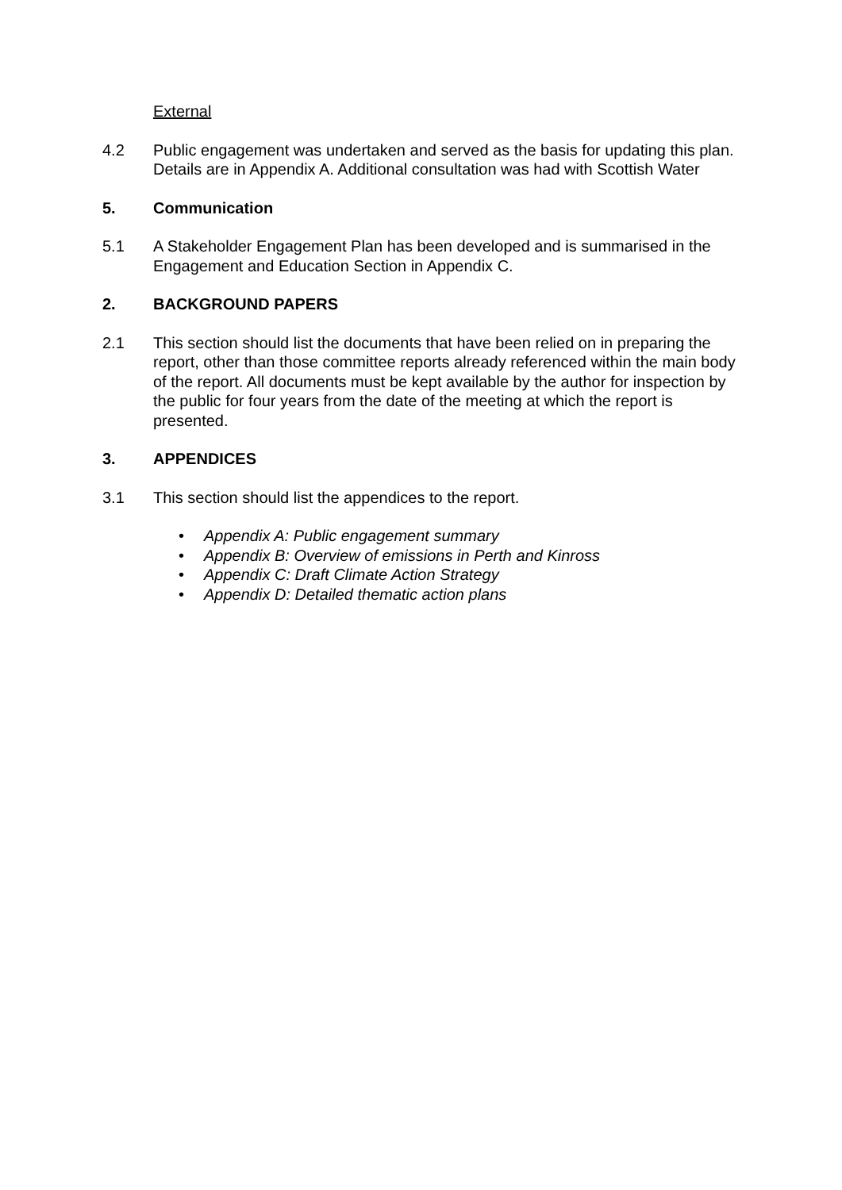External
4.2 Public engagement was undertaken and served as the basis for updating this plan. Details are in Appendix A. Additional consultation was had with Scottish Water
5. Communication
5.1 A Stakeholder Engagement Plan has been developed and is summarised in the Engagement and Education Section in Appendix C.
2. BACKGROUND PAPERS
2.1 This section should list the documents that have been relied on in preparing the report, other than those committee reports already referenced within the main body of the report. All documents must be kept available by the author for inspection by the public for four years from the date of the meeting at which the report is presented.
3. APPENDICES
3.1 This section should list the appendices to the report.
• Appendix A: Public engagement summary
• Appendix B: Overview of emissions in Perth and Kinross
• Appendix C: Draft Climate Action Strategy
• Appendix D: Detailed thematic action plans